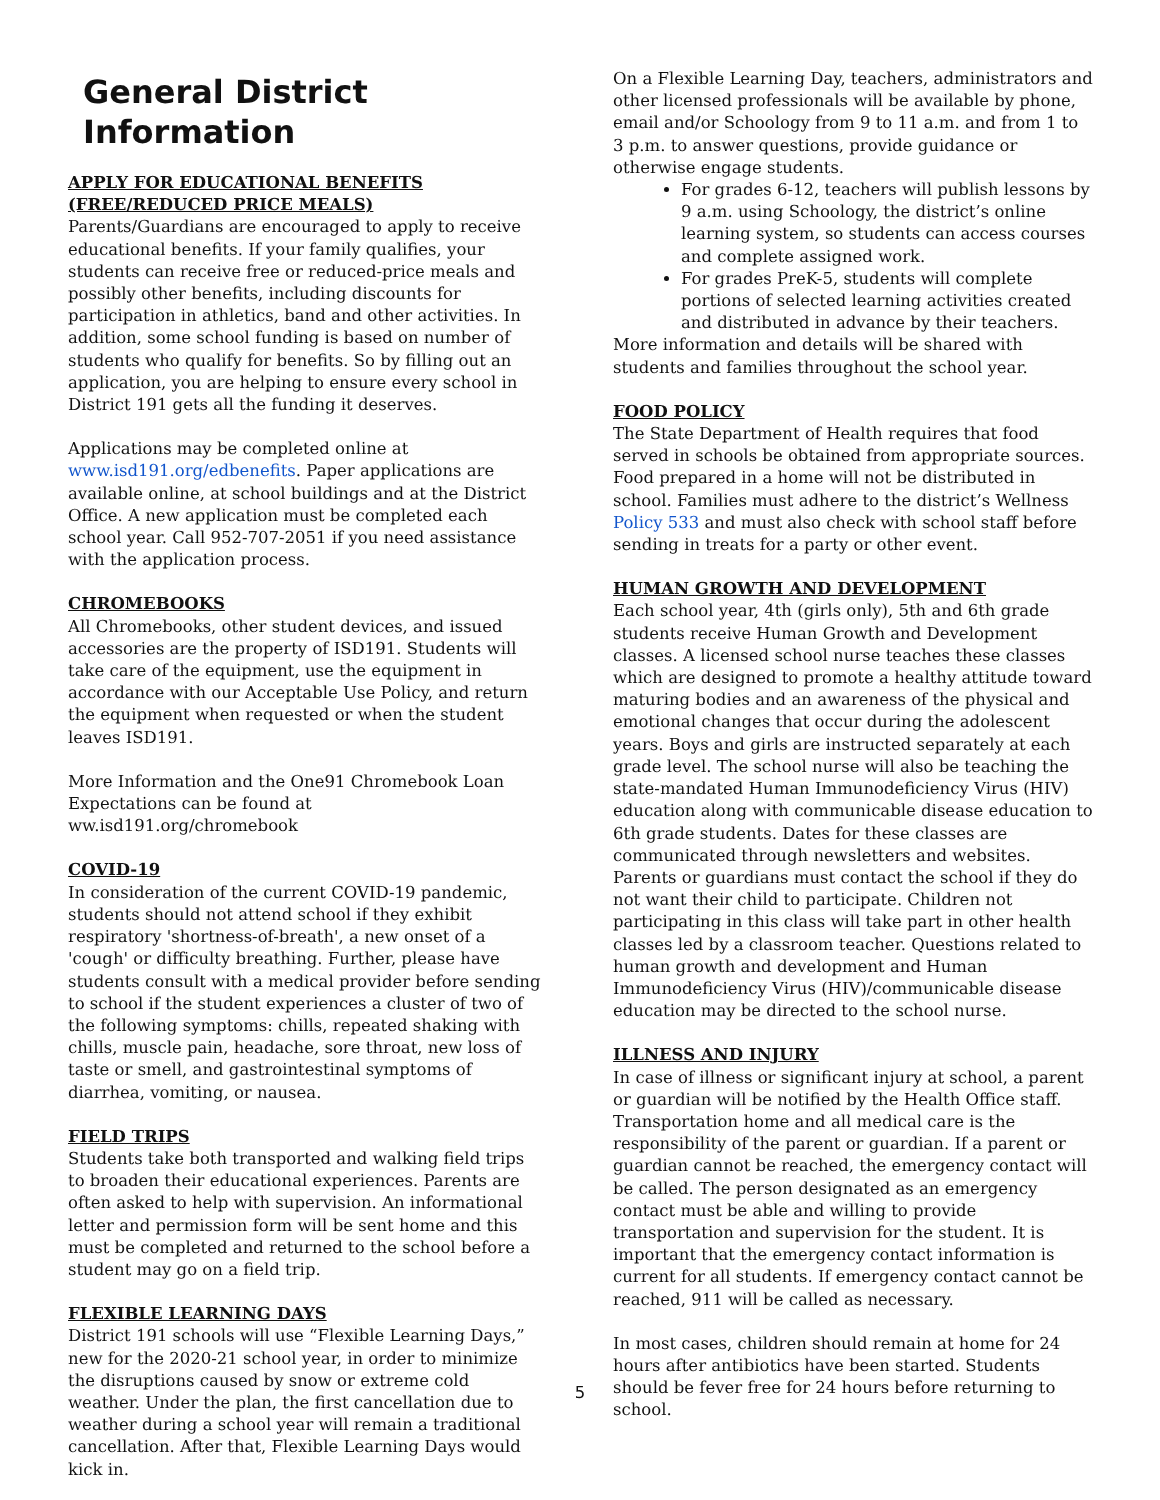General District Information
APPLY FOR EDUCATIONAL BENEFITS (FREE/REDUCED PRICE MEALS)
Parents/Guardians are encouraged to apply to receive educational benefits. If your family qualifies, your students can receive free or reduced-price meals and possibly other benefits, including discounts for participation in athletics, band and other activities. In addition, some school funding is based on number of students who qualify for benefits. So by filling out an application, you are helping to ensure every school in District 191 gets all the funding it deserves.
Applications may be completed online at www.isd191.org/edbenefits. Paper applications are available online, at school buildings and at the District Office. A new application must be completed each school year. Call 952-707-2051 if you need assistance with the application process.
CHROMEBOOKS
All Chromebooks, other student devices, and issued accessories are the property of ISD191. Students will take care of the equipment, use the equipment in accordance with our Acceptable Use Policy, and return the equipment when requested or when the student leaves ISD191.
More Information and the One91 Chromebook Loan Expectations can be found at ww.isd191.org/chromebook
COVID-19
In consideration of the current COVID-19 pandemic, students should not attend school if they exhibit respiratory 'shortness-of-breath', a new onset of a 'cough' or difficulty breathing. Further, please have students consult with a medical provider before sending to school if the student experiences a cluster of two of the following symptoms: chills, repeated shaking with chills, muscle pain, headache, sore throat, new loss of taste or smell, and gastrointestinal symptoms of diarrhea, vomiting, or nausea.
FIELD TRIPS
Students take both transported and walking field trips to broaden their educational experiences. Parents are often asked to help with supervision. An informational letter and permission form will be sent home and this must be completed and returned to the school before a student may go on a field trip.
FLEXIBLE LEARNING DAYS
District 191 schools will use “Flexible Learning Days,” new for the 2020-21 school year, in order to minimize the disruptions caused by snow or extreme cold weather. Under the plan, the first cancellation due to weather during a school year will remain a traditional cancellation. After that, Flexible Learning Days would kick in.
On a Flexible Learning Day, teachers, administrators and other licensed professionals will be available by phone, email and/or Schoology from 9 to 11 a.m. and from 1 to 3 p.m. to answer questions, provide guidance or otherwise engage students.
For grades 6-12, teachers will publish lessons by 9 a.m. using Schoology, the district’s online learning system, so students can access courses and complete assigned work.
For grades PreK-5, students will complete portions of selected learning activities created and distributed in advance by their teachers.
More information and details will be shared with students and families throughout the school year.
FOOD POLICY
The State Department of Health requires that food served in schools be obtained from appropriate sources. Food prepared in a home will not be distributed in school. Families must adhere to the district’s Wellness Policy 533 and must also check with school staff before sending in treats for a party or other event.
HUMAN GROWTH AND DEVELOPMENT
Each school year, 4th (girls only), 5th and 6th grade students receive Human Growth and Development classes. A licensed school nurse teaches these classes which are designed to promote a healthy attitude toward maturing bodies and an awareness of the physical and emotional changes that occur during the adolescent years. Boys and girls are instructed separately at each grade level. The school nurse will also be teaching the state-mandated Human Immunodeficiency Virus (HIV) education along with communicable disease education to 6th grade students. Dates for these classes are communicated through newsletters and websites. Parents or guardians must contact the school if they do not want their child to participate. Children not participating in this class will take part in other health classes led by a classroom teacher. Questions related to human growth and development and Human Immunodeficiency Virus (HIV)/communicable disease education may be directed to the school nurse.
ILLNESS AND INJURY
In case of illness or significant injury at school, a parent or guardian will be notified by the Health Office staff. Transportation home and all medical care is the responsibility of the parent or guardian. If a parent or guardian cannot be reached, the emergency contact will be called. The person designated as an emergency contact must be able and willing to provide transportation and supervision for the student. It is important that the emergency contact information is current for all students. If emergency contact cannot be reached, 911 will be called as necessary.
In most cases, children should remain at home for 24 hours after antibiotics have been started. Students should be fever free for 24 hours before returning to school.
5